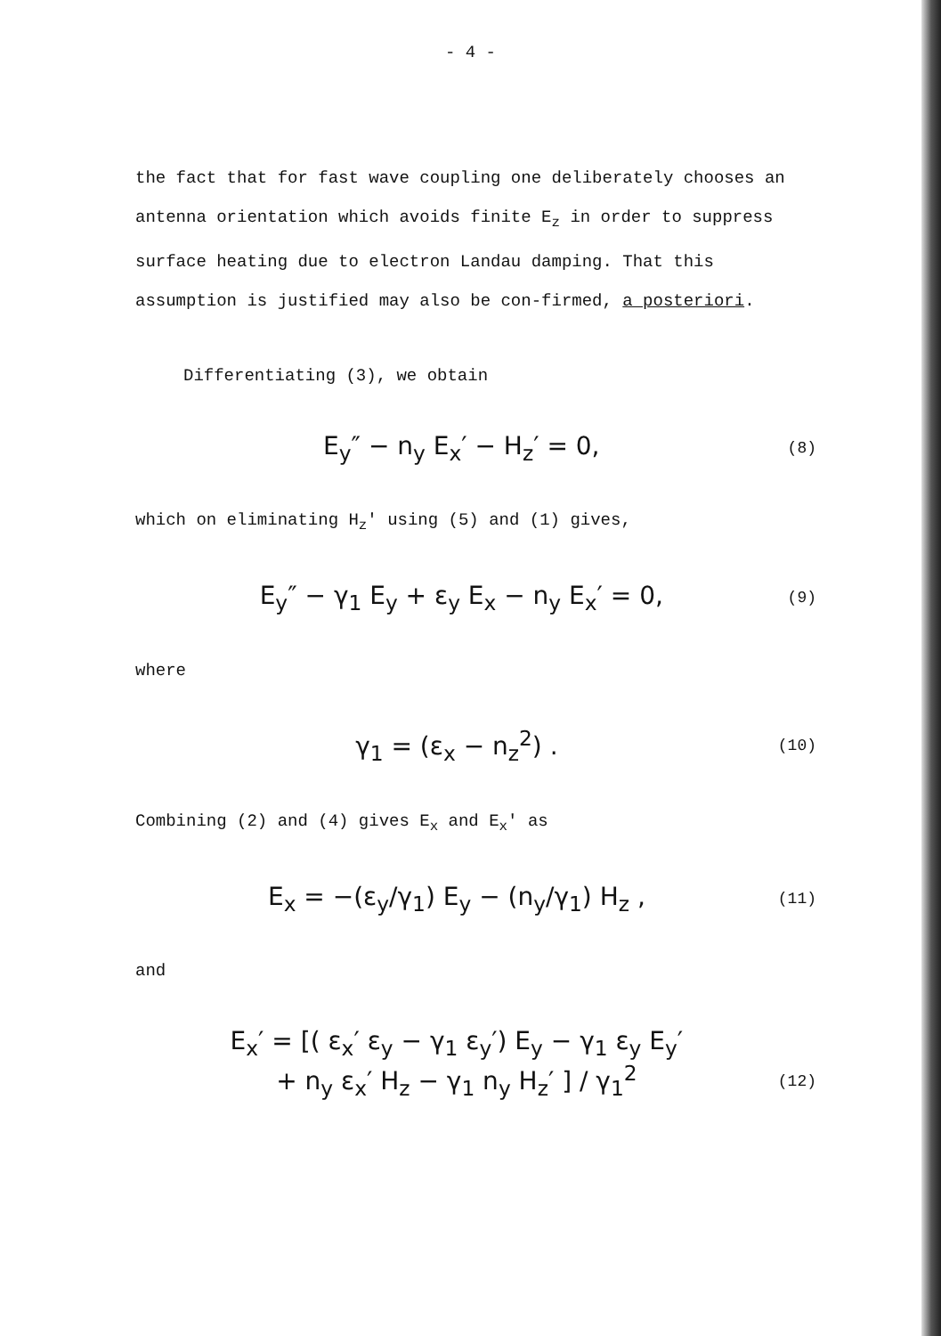- 4 -
the fact that for fast wave coupling one deliberately chooses an antenna orientation which avoids finite E<sub>z</sub> in order to suppress surface heating due to electron Landau damping. That this assumption is justified may also be con-firmed, a posteriori.
Differentiating (3), we obtain
E<sub>y</sub>″ − n<sub>y</sub> E<sub>x</sub>′ − H<sub>z</sub>′ = 0, (8)
which on eliminating H<sub>z</sub>' using (5) and (1) gives,
E<sub>y</sub>″ − γ<sub>1</sub> E<sub>y</sub> + ε<sub>y</sub> E<sub>x</sub> − n<sub>y</sub> E<sub>x</sub>′ = 0, (9)
where
γ<sub>1</sub> = (ε<sub>x</sub> − n<sub>z</sub><sup>2</sup>) . (10)
Combining (2) and (4) gives E<sub>x</sub> and E<sub>x</sub>' as
E<sub>x</sub> = −(ε<sub>y</sub>/γ<sub>1</sub>) E<sub>y</sub> − (n<sub>y</sub>/γ<sub>1</sub>) H<sub>z</sub> , (11)
and
E<sub>x</sub>′ = [( ε<sub>x</sub>′ ε<sub>y</sub> − γ<sub>1</sub> ε<sub>y</sub>′) E<sub>y</sub> − γ<sub>1</sub> ε<sub>y</sub> E<sub>y</sub>′
+ n<sub>y</sub> ε<sub>x</sub>′ H<sub>z</sub> − γ<sub>1</sub> n<sub>y</sub> H<sub>z</sub>′ ] / γ<sub>1</sub><sup>2</sup>
(12)